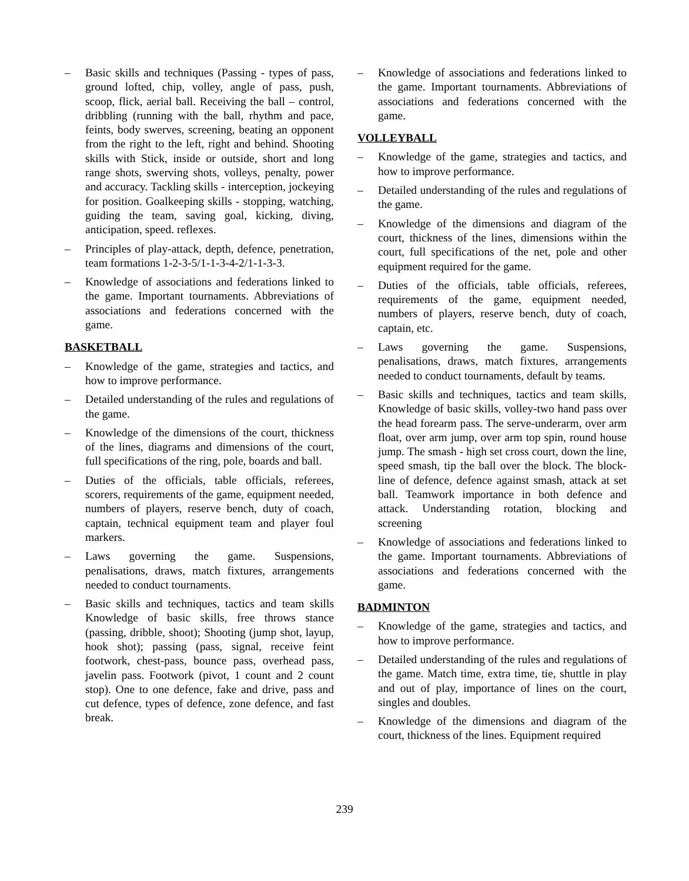– Basic skills and techniques (Passing - types of pass, ground lofted, chip, volley, angle of pass, push, scoop, flick, aerial ball. Receiving the ball – control, dribbling (running with the ball, rhythm and pace, feints, body swerves, screening, beating an opponent from the right to the left, right and behind. Shooting skills with Stick, inside or outside, short and long range shots, swerving shots, volleys, penalty, power and accuracy. Tackling skills - interception, jockeying for position. Goalkeeping skills - stopping, watching, guiding the team, saving goal, kicking, diving, anticipation, speed. reflexes.
– Principles of play-attack, depth, defence, penetration, team formations 1-2-3-5/1-1-3-4-2/1-1-3-3.
– Knowledge of associations and federations linked to the game. Important tournaments. Abbreviations of associations and federations concerned with the game.
BASKETBALL
– Knowledge of the game, strategies and tactics, and how to improve performance.
– Detailed understanding of the rules and regulations of the game.
– Knowledge of the dimensions of the court, thickness of the lines, diagrams and dimensions of the court, full specifications of the ring, pole, boards and ball.
– Duties of the officials, table officials, referees, scorers, requirements of the game, equipment needed, numbers of players, reserve bench, duty of coach, captain, technical equipment team and player foul markers.
– Laws governing the game. Suspensions, penalisations, draws, match fixtures, arrangements needed to conduct tournaments.
– Basic skills and techniques, tactics and team skills Knowledge of basic skills, free throws stance (passing, dribble, shoot); Shooting (jump shot, layup, hook shot); passing (pass, signal, receive feint footwork, chest-pass, bounce pass, overhead pass, javelin pass. Footwork (pivot, 1 count and 2 count stop). One to one defence, fake and drive, pass and cut defence, types of defence, zone defence, and fast break.
– Knowledge of associations and federations linked to the game. Important tournaments. Abbreviations of associations and federations concerned with the game.
VOLLEYBALL
– Knowledge of the game, strategies and tactics, and how to improve performance.
– Detailed understanding of the rules and regulations of the game.
– Knowledge of the dimensions and diagram of the court, thickness of the lines, dimensions within the court, full specifications of the net, pole and other equipment required for the game.
– Duties of the officials, table officials, referees, requirements of the game, equipment needed, numbers of players, reserve bench, duty of coach, captain, etc.
– Laws governing the game. Suspensions, penalisations, draws, match fixtures, arrangements needed to conduct tournaments, default by teams.
– Basic skills and techniques, tactics and team skills, Knowledge of basic skills, volley-two hand pass over the head forearm pass. The serve-underarm, over arm float, over arm jump, over arm top spin, round house jump. The smash - high set cross court, down the line, speed smash, tip the ball over the block. The block-line of defence, defence against smash, attack at set ball. Teamwork importance in both defence and attack. Understanding rotation, blocking and screening
– Knowledge of associations and federations linked to the game. Important tournaments. Abbreviations of associations and federations concerned with the game.
BADMINTON
– Knowledge of the game, strategies and tactics, and how to improve performance.
– Detailed understanding of the rules and regulations of the game. Match time, extra time, tie, shuttle in play and out of play, importance of lines on the court, singles and doubles.
– Knowledge of the dimensions and diagram of the court, thickness of the lines. Equipment required
239